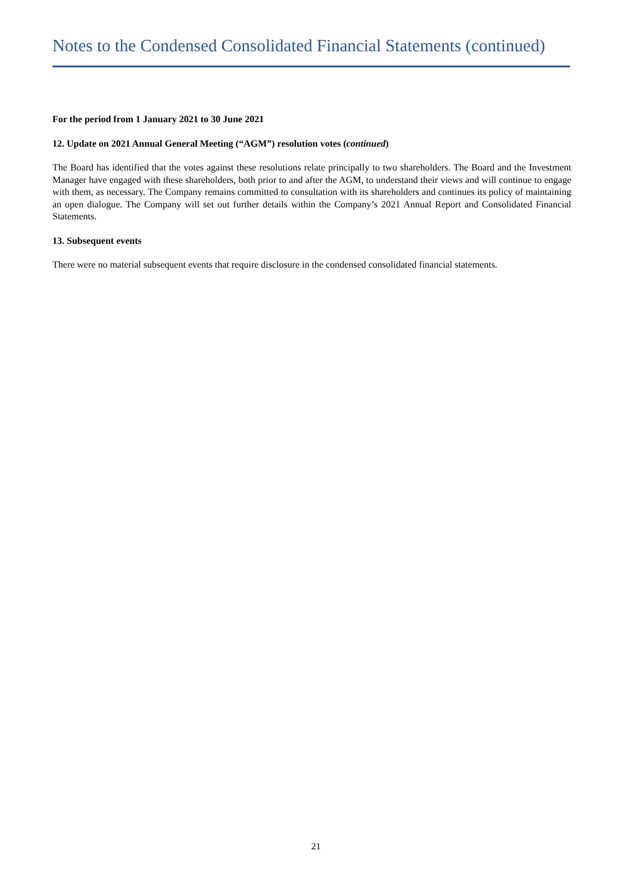Notes to the Condensed Consolidated Financial Statements (continued)
For the period from 1 January 2021 to 30 June 2021
12. Update on 2021 Annual General Meeting (“AGM”) resolution votes (continued)
The Board has identified that the votes against these resolutions relate principally to two shareholders. The Board and the Investment Manager have engaged with these shareholders, both prior to and after the AGM, to understand their views and will continue to engage with them, as necessary. The Company remains committed to consultation with its shareholders and continues its policy of maintaining an open dialogue. The Company will set out further details within the Company’s 2021 Annual Report and Consolidated Financial Statements.
13. Subsequent events
There were no material subsequent events that require disclosure in the condensed consolidated financial statements.
21